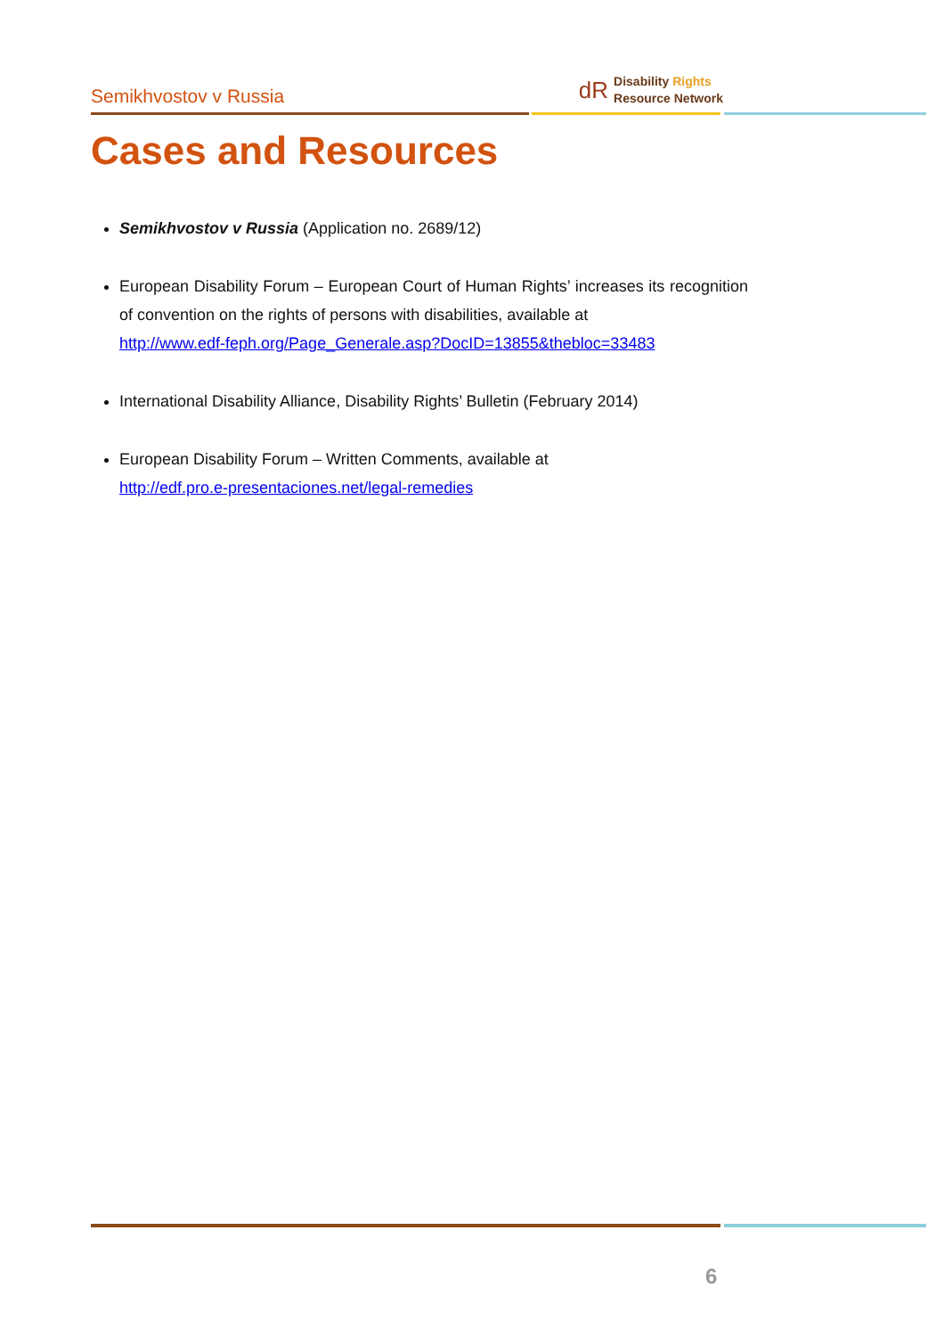Semikhvostov v Russia
dR Disability Rights
Resource Network
Cases and Resources
Semikhvostov v Russia (Application no. 2689/12)
European Disability Forum – European Court of Human Rights’ increases its recognition of convention on the rights of persons with disabilities, available at
http://www.edf-feph.org/Page_Generale.asp?DocID=13855&thebloc=33483
International Disability Alliance, Disability Rights’ Bulletin (February 2014)
European Disability Forum – Written Comments, available at
http://edf.pro.e-presentaciones.net/legal-remedies
6